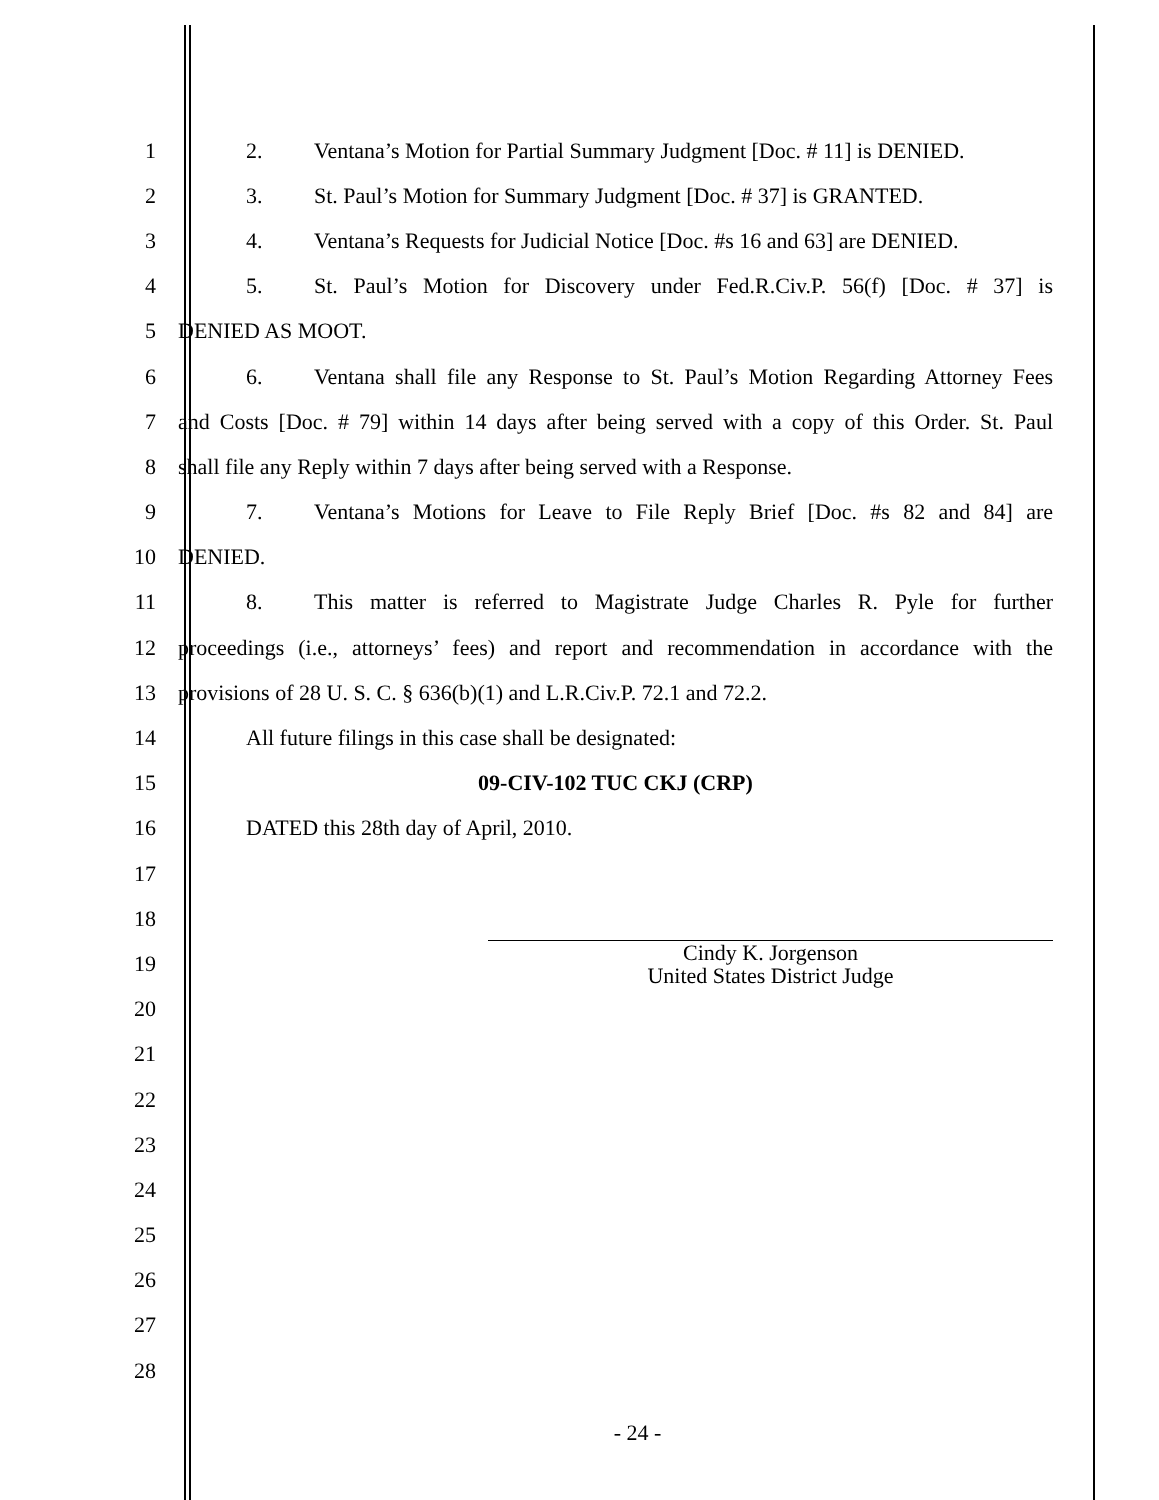1 2. Ventana’s Motion for Partial Summary Judgment [Doc. # 11] is DENIED.
2 3. St. Paul’s Motion for Summary Judgment [Doc. # 37] is GRANTED.
3 4. Ventana’s Requests for Judicial Notice [Doc. #s 16 and 63] are DENIED.
4 5. St. Paul’s Motion for Discovery under Fed.R.Civ.P. 56(f) [Doc. # 37] is
5 DENIED AS MOOT.
6 6. Ventana shall file any Response to St. Paul’s Motion Regarding Attorney Fees
7 and Costs [Doc. # 79] within 14 days after being served with a copy of this Order. St. Paul
8 shall file any Reply within 7 days after being served with a Response.
9 7. Ventana’s Motions for Leave to File Reply Brief [Doc. #s 82 and 84] are
10 DENIED.
11 8. This matter is referred to Magistrate Judge Charles R. Pyle for further
12 proceedings (i.e., attorneys’ fees) and report and recommendation in accordance with the
13 provisions of 28 U. S. C. § 636(b)(1) and L.R.Civ.P. 72.1 and 72.2.
14 All future filings in this case shall be designated:
15 09-CIV-102 TUC CKJ (CRP)
16 DATED this 28th day of April, 2010.
17
18
19
Cindy K. Jorgenson
United States District Judge
20
21
22
23
24
25
26
27
28
- 24 -